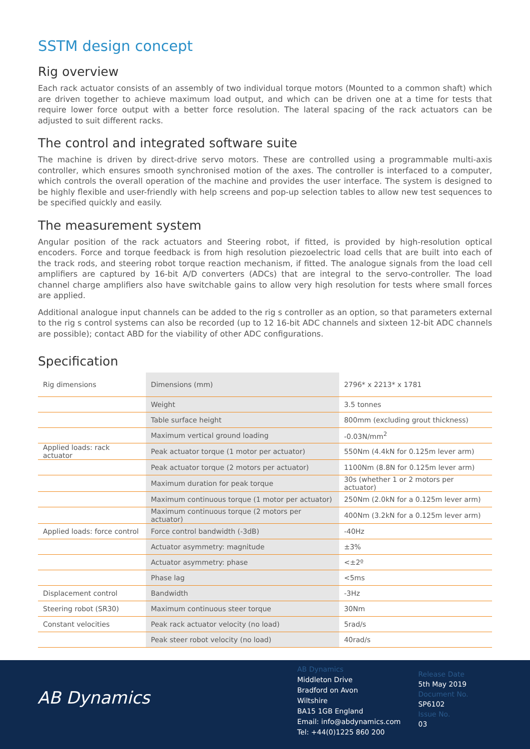SSTM design concept
Rig overview
Each rack actuator consists of an assembly of two individual torque motors (Mounted to a common shaft) which are driven together to achieve maximum load output, and which can be driven one at a time for tests that require lower force output with a better force resolution. The lateral spacing of the rack actuators can be adjusted to suit different racks.
The control and integrated software suite
The machine is driven by direct-drive servo motors. These are controlled using a programmable multi-axis controller, which ensures smooth synchronised motion of the axes. The controller is interfaced to a computer, which controls the overall operation of the machine and provides the user interface. The system is designed to be highly flexible and user-friendly with help screens and pop-up selection tables to allow new test sequences to be specified quickly and easily.
The measurement system
Angular position of the rack actuators and Steering robot, if fitted, is provided by high-resolution optical encoders. Force and torque feedback is from high resolution piezoelectric load cells that are built into each of the track rods, and steering robot torque reaction mechanism, if fitted. The analogue signals from the load cell amplifiers are captured by 16-bit A/D converters (ADCs) that are integral to the servo-controller. The load channel charge amplifiers also have switchable gains to allow very high resolution for tests where small forces are applied.
Additional analogue input channels can be added to the rig s controller as an option, so that parameters external to the rig s control systems can also be recorded (up to 12 16-bit ADC channels and sixteen 12-bit ADC channels are possible); contact ABD for the viability of other ADC configurations.
Specification
| Rig dimensions | Dimensions (mm) | 2796* x 2213* x 1781 |
| | Weight | 3.5 tonnes |
| | Table surface height | 800mm (excluding grout thickness) |
| | Maximum vertical ground loading | -0.03N/mm<sup>2</sup> |
| Applied loads: rack actuator | Peak actuator torque (1 motor per actuator) | 550Nm (4.4kN for 0.125m lever arm) |
| | Peak actuator torque (2 motors per actuator) | 1100Nm (8.8N for 0.125m lever arm) |
| | Maximum duration for peak torque | 30s (whether 1 or 2 motors per actuator) |
| | Maximum continuous torque (1 motor per actuator) | 250Nm (2.0kN for a 0.125m lever arm) |
| | Maximum continuous torque (2 motors per actuator) | 400Nm (3.2kN for a 0.125m lever arm) |
| Applied loads: force control | Force control bandwidth (-3dB) | -40Hz |
| | Actuator asymmetry: magnitude | ±3% |
| | Actuator asymmetry: phase | <±2º |
| | Phase lag | <5ms |
| Displacement control | Bandwidth | -3Hz |
| Steering robot (SR30) | Maximum continuous steer torque | 30Nm |
| Constant velocities | Peak rack actuator velocity (no load) | 5rad/s |
| | Peak steer robot velocity (no load) | 40rad/s |
AB Dynamics
AB Dynamics
Middleton Drive
Bradford on Avon
Wiltshire
BA15 1GB England
Email: info@abdynamics.com
Tel: +44(0)1225 860 200
Release Date
5th May 2019
Document No.
SP6102
Issue No.
03